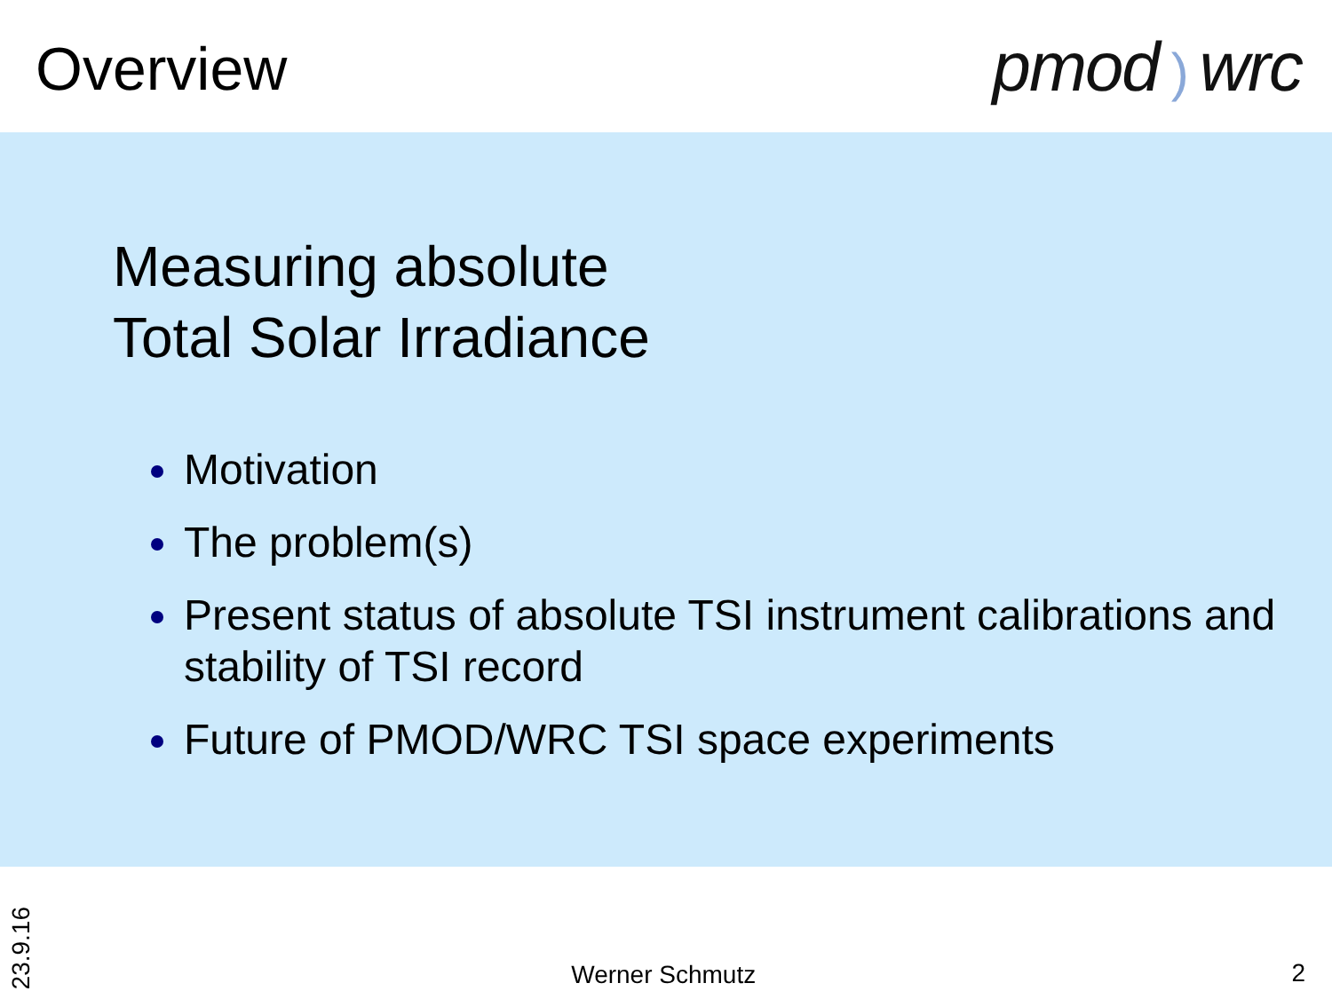Overview
pmod) wrc
Measuring absolute
Total Solar Irradiance
Motivation
The problem(s)
Present status of absolute TSI instrument calibrations and stability of TSI record
Future of PMOD/WRC TSI space experiments
23.9.16
Werner Schmutz
2